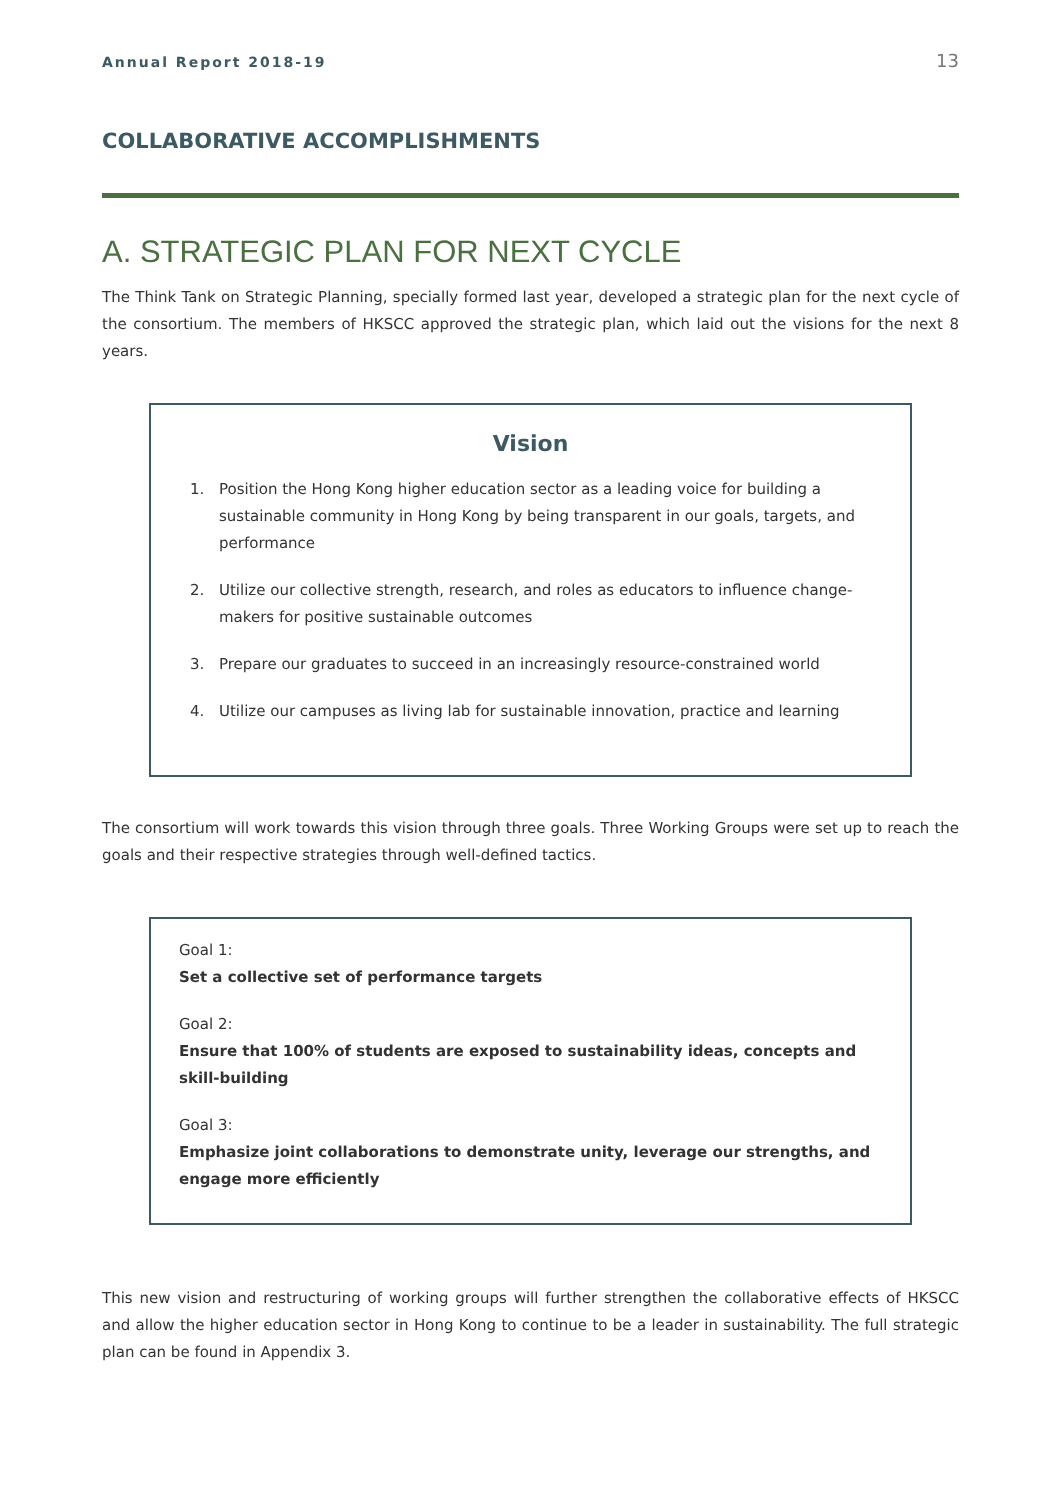Annual Report 2018-19 13
COLLABORATIVE ACCOMPLISHMENTS
A. STRATEGIC PLAN FOR NEXT CYCLE
The Think Tank on Strategic Planning, specially formed last year, developed a strategic plan for the next cycle of the consortium. The members of HKSCC approved the strategic plan, which laid out the visions for the next 8 years.
Vision
1. Position the Hong Kong higher education sector as a leading voice for building a sustainable community in Hong Kong by being transparent in our goals, targets, and performance
2. Utilize our collective strength, research, and roles as educators to influence change-makers for positive sustainable outcomes
3. Prepare our graduates to succeed in an increasingly resource-constrained world
4. Utilize our campuses as living lab for sustainable innovation, practice and learning
The consortium will work towards this vision through three goals. Three Working Groups were set up to reach the goals and their respective strategies through well-defined tactics.
Goal 1:
Set a collective set of performance targets
Goal 2:
Ensure that 100% of students are exposed to sustainability ideas, concepts and skill-building
Goal 3:
Emphasize joint collaborations to demonstrate unity, leverage our strengths, and engage more efficiently
This new vision and restructuring of working groups will further strengthen the collaborative effects of HKSCC and allow the higher education sector in Hong Kong to continue to be a leader in sustainability. The full strategic plan can be found in Appendix 3.